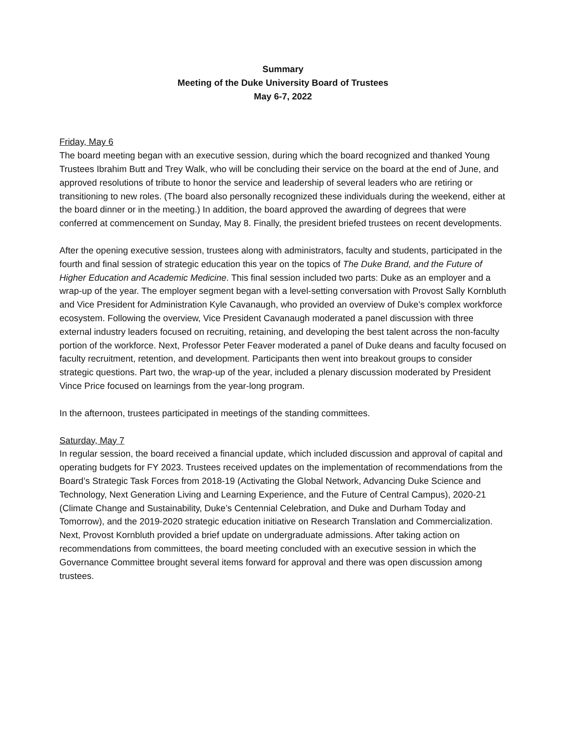Summary
Meeting of the Duke University Board of Trustees
May 6-7, 2022
Friday, May 6
The board meeting began with an executive session, during which the board recognized and thanked Young Trustees Ibrahim Butt and Trey Walk, who will be concluding their service on the board at the end of June, and approved resolutions of tribute to honor the service and leadership of several leaders who are retiring or transitioning to new roles. (The board also personally recognized these individuals during the weekend, either at the board dinner or in the meeting.) In addition, the board approved the awarding of degrees that were conferred at commencement on Sunday, May 8. Finally, the president briefed trustees on recent developments.
After the opening executive session, trustees along with administrators, faculty and students, participated in the fourth and final session of strategic education this year on the topics of The Duke Brand, and the Future of Higher Education and Academic Medicine. This final session included two parts: Duke as an employer and a wrap-up of the year. The employer segment began with a level-setting conversation with Provost Sally Kornbluth and Vice President for Administration Kyle Cavanaugh, who provided an overview of Duke’s complex workforce ecosystem. Following the overview, Vice President Cavanaugh moderated a panel discussion with three external industry leaders focused on recruiting, retaining, and developing the best talent across the non-faculty portion of the workforce. Next, Professor Peter Feaver moderated a panel of Duke deans and faculty focused on faculty recruitment, retention, and development. Participants then went into breakout groups to consider strategic questions. Part two, the wrap-up of the year, included a plenary discussion moderated by President Vince Price focused on learnings from the year-long program.
In the afternoon, trustees participated in meetings of the standing committees.
Saturday, May 7
In regular session, the board received a financial update, which included discussion and approval of capital and operating budgets for FY 2023. Trustees received updates on the implementation of recommendations from the Board’s Strategic Task Forces from 2018-19 (Activating the Global Network, Advancing Duke Science and Technology, Next Generation Living and Learning Experience, and the Future of Central Campus), 2020-21 (Climate Change and Sustainability, Duke’s Centennial Celebration, and Duke and Durham Today and Tomorrow), and the 2019-2020 strategic education initiative on Research Translation and Commercialization. Next, Provost Kornbluth provided a brief update on undergraduate admissions. After taking action on recommendations from committees, the board meeting concluded with an executive session in which the Governance Committee brought several items forward for approval and there was open discussion among trustees.